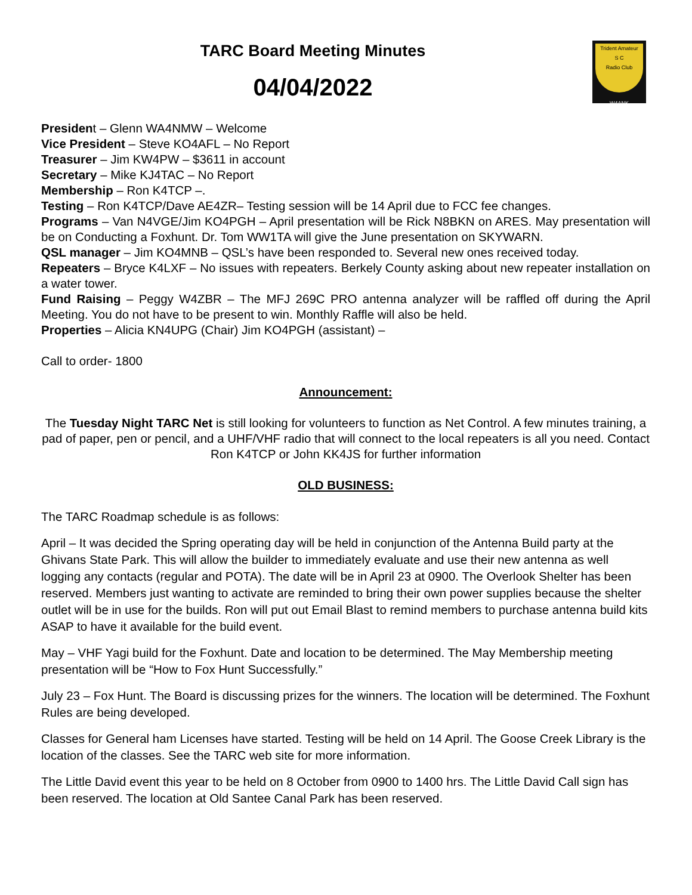Trident Amateur
S C
Radio Club
W4ANK
TARC Board Meeting Minutes
04/04/2022
President – Glenn WA4NMW – Welcome
Vice President – Steve KO4AFL – No Report
Treasurer – Jim KW4PW – $3611 in account
Secretary – Mike KJ4TAC – No Report
Membership – Ron K4TCP –.
Testing – Ron K4TCP/Dave AE4ZR– Testing session will be 14 April due to FCC fee changes.
Programs – Van N4VGE/Jim KO4PGH – April presentation will be Rick N8BKN on ARES. May presentation will be on Conducting a Foxhunt. Dr. Tom WW1TA will give the June presentation on SKYWARN.
QSL manager – Jim KO4MNB – QSL’s have been responded to. Several new ones received today.
Repeaters – Bryce K4LXF – No issues with repeaters. Berkely County asking about new repeater installation on a water tower.
Fund Raising – Peggy W4ZBR – The MFJ 269C PRO antenna analyzer will be raffled off during the April Meeting. You do not have to be present to win. Monthly Raffle will also be held.
Properties – Alicia KN4UPG (Chair) Jim KO4PGH (assistant) –
Call to order- 1800
Announcement:
The Tuesday Night TARC Net is still looking for volunteers to function as Net Control. A few minutes training, a pad of paper, pen or pencil, and a UHF/VHF radio that will connect to the local repeaters is all you need. Contact Ron K4TCP or John KK4JS for further information
OLD BUSINESS:
The TARC Roadmap schedule is as follows:
April – It was decided the Spring operating day will be held in conjunction of the Antenna Build party at the Ghivans State Park. This will allow the builder to immediately evaluate and use their new antenna as well logging any contacts (regular and POTA). The date will be in April 23 at 0900. The Overlook Shelter has been reserved. Members just wanting to activate are reminded to bring their own power supplies because the shelter outlet will be in use for the builds. Ron will put out Email Blast to remind members to purchase antenna build kits ASAP to have it available for the build event.
May – VHF Yagi build for the Foxhunt. Date and location to be determined. The May Membership meeting presentation will be “How to Fox Hunt Successfully.”
July 23 – Fox Hunt. The Board is discussing prizes for the winners. The location will be determined. The Foxhunt Rules are being developed.
Classes for General ham Licenses have started. Testing will be held on 14 April. The Goose Creek Library is the location of the classes. See the TARC web site for more information.
The Little David event this year to be held on 8 October from 0900 to 1400 hrs. The Little David Call sign has been reserved. The location at Old Santee Canal Park has been reserved.